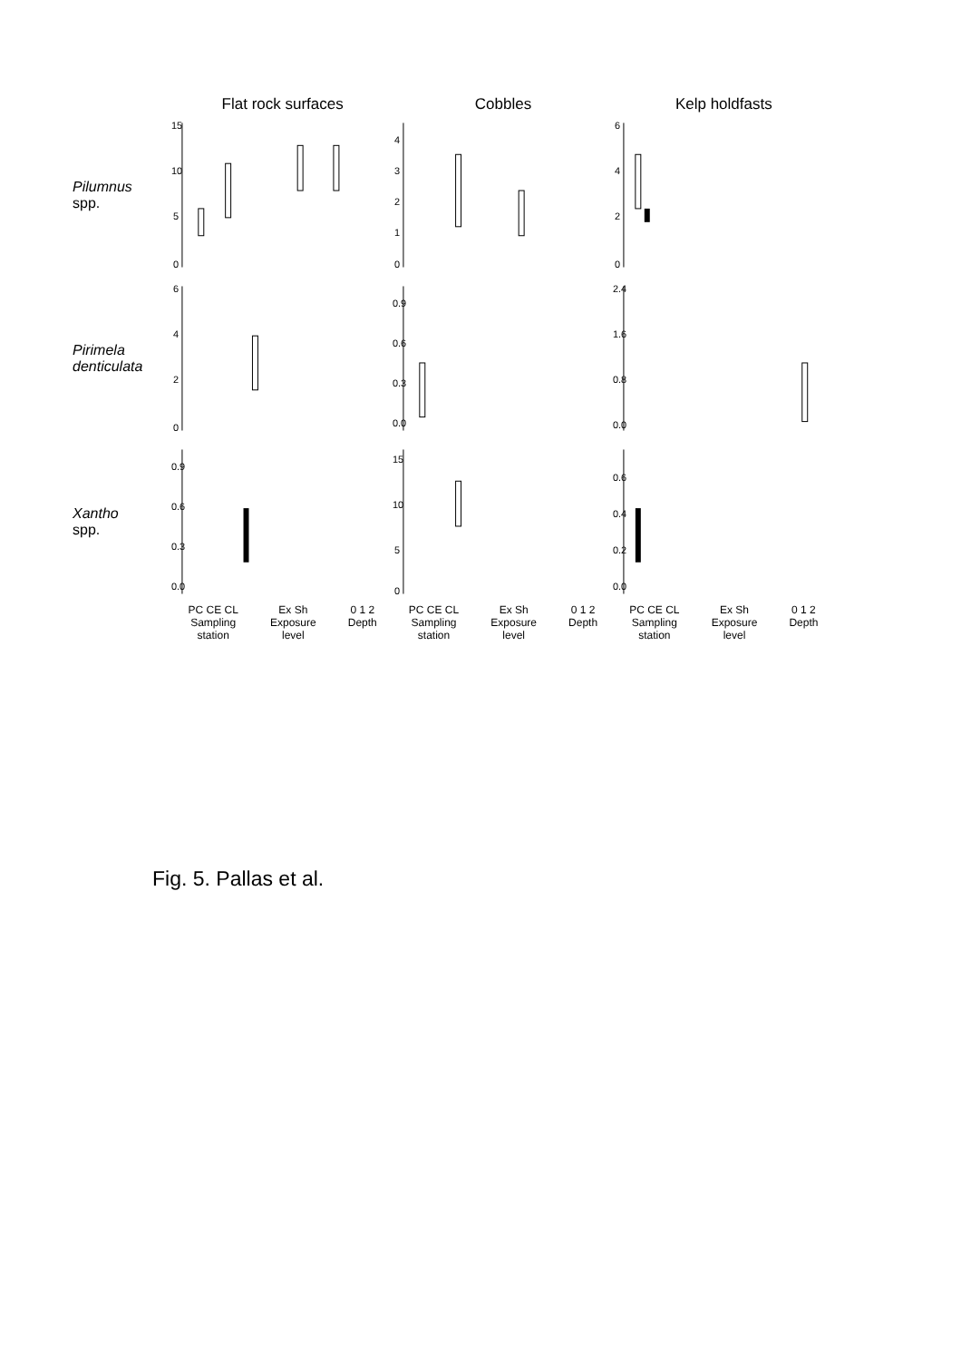Flat rock surfaces Cobbles Kelp holdfasts
Pilumnus
spp.
15
10
5
0
4
3
2
1
0
6
4
2
0
Pirimela
denticulata
6
4
2
0
0.9
0.6
0.3
0.0
2.4
1.6
0.8
0.0
Xantho
spp.
0.9
0.6
0.3
0.0
15
10
5
0
0.6
0.4
0.2
0.0
PC CE CL
Sampling
station Ex Sh
Exposure
level 0 1 2
Depth
PC CE CL
Sampling
station Ex Sh
Exposure
level 0 1 2
Depth
PC CE CL
Sampling
station Ex Sh
Exposure
level 0 1 2
Depth
Fig. 5. Pallas et al.